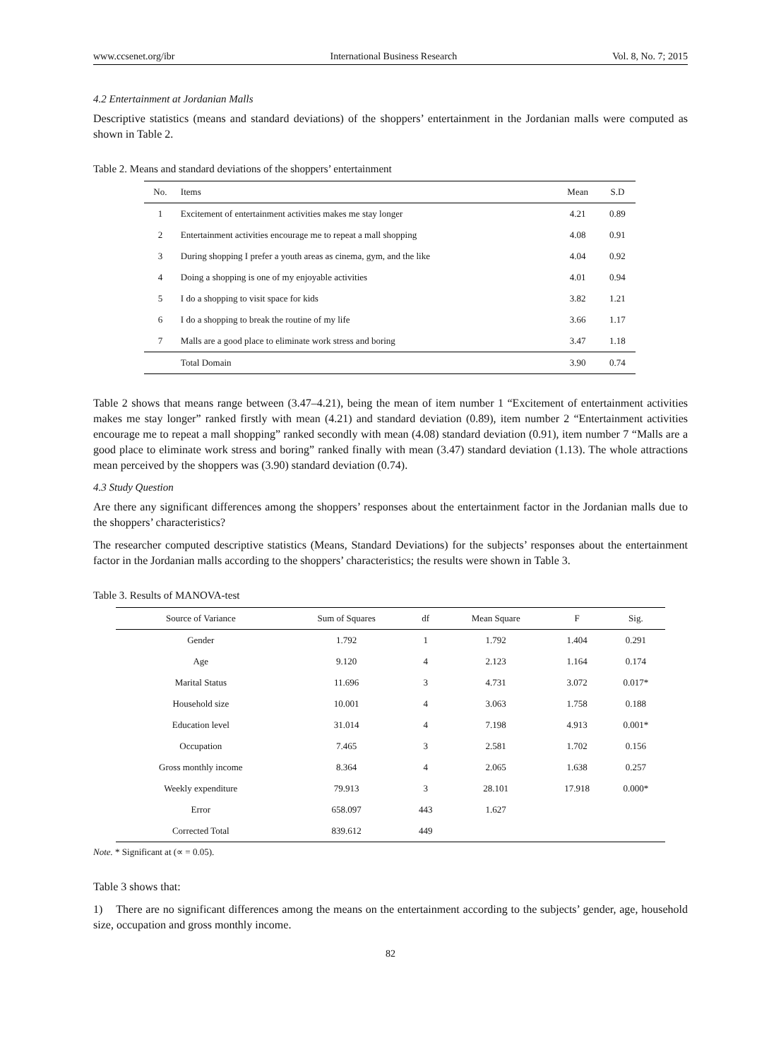www.ccsenet.org/ibr International Business Research Vol. 8, No. 7; 2015
4.2 Entertainment at Jordanian Malls
Descriptive statistics (means and standard deviations) of the shoppers’ entertainment in the Jordanian malls were computed as shown in Table 2.
Table 2. Means and standard deviations of the shoppers’ entertainment
| No. | Items | Mean | S.D |
| --- | --- | --- | --- |
| 1 | Excitement of entertainment activities makes me stay longer | 4.21 | 0.89 |
| 2 | Entertainment activities encourage me to repeat a mall shopping | 4.08 | 0.91 |
| 3 | During shopping I prefer a youth areas as cinema, gym, and the like | 4.04 | 0.92 |
| 4 | Doing a shopping is one of my enjoyable activities | 4.01 | 0.94 |
| 5 | I do a shopping to visit space for kids | 3.82 | 1.21 |
| 6 | I do a shopping to break the routine of my life | 3.66 | 1.17 |
| 7 | Malls are a good place to eliminate work stress and boring | 3.47 | 1.18 |
| | Total Domain | 3.90 | 0.74 |
Table 2 shows that means range between (3.47–4.21), being the mean of item number 1 “Excitement of entertainment activities makes me stay longer” ranked firstly with mean (4.21) and standard deviation (0.89), item number 2 “Entertainment activities encourage me to repeat a mall shopping” ranked secondly with mean (4.08) standard deviation (0.91), item number 7 “Malls are a good place to eliminate work stress and boring” ranked finally with mean (3.47) standard deviation (1.13). The whole attractions mean perceived by the shoppers was (3.90) standard deviation (0.74).
4.3 Study Question
Are there any significant differences among the shoppers’ responses about the entertainment factor in the Jordanian malls due to the shoppers’ characteristics?
The researcher computed descriptive statistics (Means, Standard Deviations) for the subjects’ responses about the entertainment factor in the Jordanian malls according to the shoppers’ characteristics; the results were shown in Table 3.
Table 3. Results of MANOVA-test
| Source of Variance | Sum of Squares | df | Mean Square | F | Sig. |
| --- | --- | --- | --- | --- | --- |
| Gender | 1.792 | 1 | 1.792 | 1.404 | 0.291 |
| Age | 9.120 | 4 | 2.123 | 1.164 | 0.174 |
| Marital Status | 11.696 | 3 | 4.731 | 3.072 | 0.017* |
| Household size | 10.001 | 4 | 3.063 | 1.758 | 0.188 |
| Education level | 31.014 | 4 | 7.198 | 4.913 | 0.001* |
| Occupation | 7.465 | 3 | 2.581 | 1.702 | 0.156 |
| Gross monthly income | 8.364 | 4 | 2.065 | 1.638 | 0.257 |
| Weekly expenditure | 79.913 | 3 | 28.101 | 17.918 | 0.000* |
| Error | 658.097 | 443 | 1.627 | | |
| Corrected Total | 839.612 | 449 | | | |
Note. * Significant at (∝ = 0.05).
Table 3 shows that:
1) There are no significant differences among the means on the entertainment according to the subjects’ gender, age, household size, occupation and gross monthly income.
82